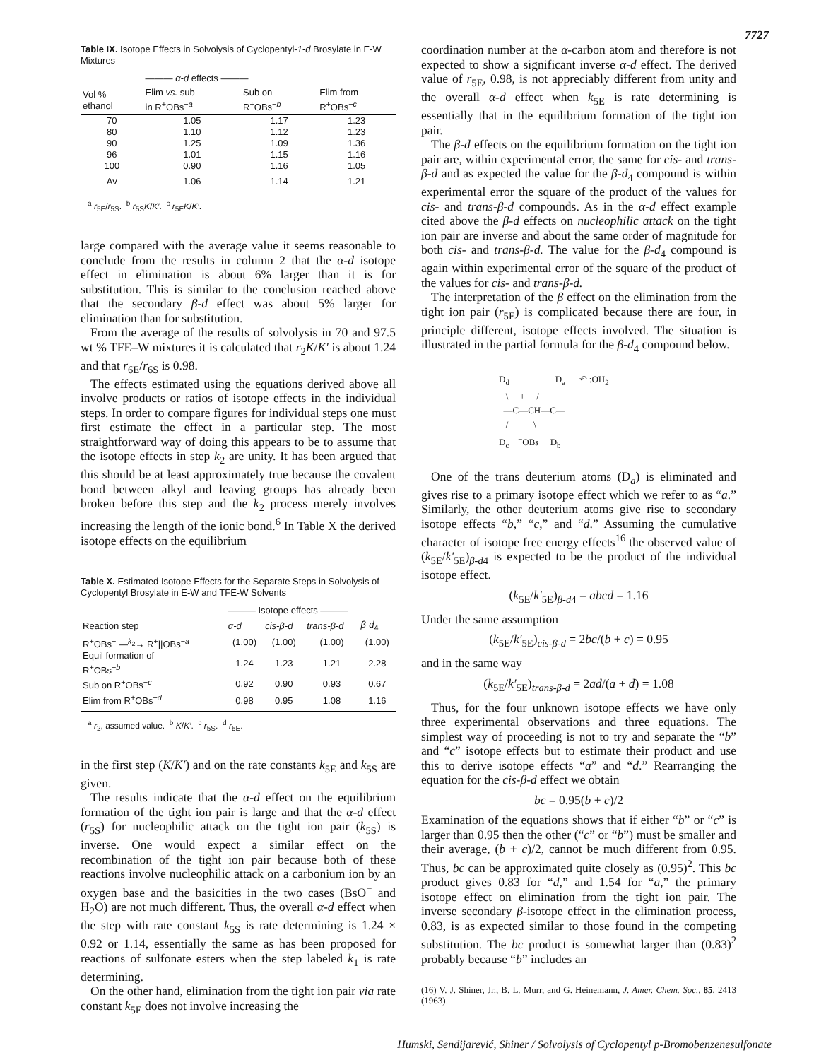7727
Table IX. Isotope Effects in Solvolysis of Cyclopentyl-1-d Brosylate in E-W Mixtures
| | ——— α-d effects ——— | | |
| --- | --- | --- | --- |
| Vol % ethanol | Elim vs. sub in R<sup>+</sup>OBs<sup>−a</sup> | Sub on R<sup>+</sup>OBs<sup>−b</sup> | Elim from R<sup>+</sup>OBs<sup>−c</sup> |
| 70 | 1.05 | 1.17 | 1.23 |
| 80 | 1.10 | 1.12 | 1.23 |
| 90 | 1.25 | 1.09 | 1.36 |
| 96 | 1.01 | 1.15 | 1.16 |
| 100 | 0.90 | 1.16 | 1.05 |
| Av | 1.06 | 1.14 | 1.21 |
<sup>a</sup> r<sub>5E</sub>/r<sub>5S</sub>. <sup>b</sup> r<sub>5S</sub>K/K′. <sup>c</sup> r<sub>5E</sub>K/K′.
large compared with the average value it seems reasonable to conclude from the results in column 2 that the α-d isotope effect in elimination is about 6% larger than it is for substitution. This is similar to the conclusion reached above that the secondary β-d effect was about 5% larger for elimination than for substitution.
From the average of the results of solvolysis in 70 and 97.5 wt % TFE–W mixtures it is calculated that r<sub>2</sub>K/K′ is about 1.24 and that r<sub>6E</sub>/r<sub>6S</sub> is 0.98.
The effects estimated using the equations derived above all involve products or ratios of isotope effects in the individual steps. In order to compare figures for individual steps one must first estimate the effect in a particular step. The most straightforward way of doing this appears to be to assume that the isotope effects in step k<sub>2</sub> are unity. It has been argued that this should be at least approximately true because the covalent bond between alkyl and leaving groups has already been broken before this step and the k<sub>2</sub> process merely involves increasing the length of the ionic bond.<sup>6</sup> In Table X the derived isotope effects on the equilibrium
Table X. Estimated Isotope Effects for the Separate Steps in Solvolysis of Cyclopentyl Brosylate in E-W and TFE-W Solvents
| | ——— Isotope effects ——— | | | |
| --- | --- | --- | --- | --- |
| Reaction step | α-d | cis-β-d | trans-β-d | β-d<sub>4</sub> |
| R<sup>+</sup>OBs<sup>−</sup> —<sup>k<sub>2</sub></sup>→ R<sup>+</sup>//OBs<sup>−a</sup> | (1.00) | (1.00) | (1.00) | (1.00) |
| Equil formation of R<sup>+</sup>OBs<sup>−b</sup> | 1.24 | 1.23 | 1.21 | 2.28 |
| Sub on R<sup>+</sup>OBs<sup>−c</sup> | 0.92 | 0.90 | 0.93 | 0.67 |
| Elim from R<sup>+</sup>OBs<sup>−d</sup> | 0.98 | 0.95 | 1.08 | 1.16 |
<sup>a</sup> r<sub>2</sub>, assumed value. <sup>b</sup> K/K′. <sup>c</sup> r<sub>5S</sub>. <sup>d</sup> r<sub>5E</sub>.
in the first step (K/K′) and on the rate constants k<sub>5E</sub> and k<sub>5S</sub> are given.
The results indicate that the α-d effect on the equilibrium formation of the tight ion pair is large and that the α-d effect (r<sub>5S</sub>) for nucleophilic attack on the tight ion pair (k<sub>5S</sub>) is inverse. One would expect a similar effect on the recombination of the tight ion pair because both of these reactions involve nucleophilic attack on a carbonium ion by an oxygen base and the basicities in the two cases (BsO<sup>−</sup> and H<sub>2</sub>O) are not much different. Thus, the overall α-d effect when the step with rate constant k<sub>5S</sub> is rate determining is 1.24 × 0.92 or 1.14, essentially the same as has been proposed for reactions of sulfonate esters when the step labeled k<sub>1</sub> is rate determining.
On the other hand, elimination from the tight ion pair via rate constant k<sub>5E</sub> does not involve increasing the
coordination number at the α-carbon atom and therefore is not expected to show a significant inverse α-d effect. The derived value of r<sub>5E</sub>, 0.98, is not appreciably different from unity and the overall α-d effect when k<sub>5E</sub> is rate determining is essentially that in the equilibrium formation of the tight ion pair.
The β-d effects on the equilibrium formation on the tight ion pair are, within experimental error, the same for cis- and trans-β-d and as expected the value for the β-d<sub>4</sub> compound is within experimental error the square of the product of the values for cis- and trans-β-d compounds. As in the α-d effect example cited above the β-d effects on nucleophilic attack on the tight ion pair are inverse and about the same order of magnitude for both cis- and trans-β-d. The value for the β-d<sub>4</sub> compound is again within experimental error of the square of the product of the values for cis- and trans-β-d.
The interpretation of the β effect on the elimination from the tight ion pair (r<sub>5E</sub>) is complicated because there are four, in principle different, isotope effects involved. The situation is illustrated in the partial formula for the β-d<sub>4</sub> compound below.
D<sub>d</sub> D<sub>a</sub> ↶ :OH<sub>2</sub> \ + / —C—CH—C— / \ D<sub>c</sub> <sup>−</sup>OBs D<sub>b</sub>
One of the trans deuterium atoms (D<sub>a</sub>) is eliminated and gives rise to a primary isotope effect which we refer to as “a.” Similarly, the other deuterium atoms give rise to secondary isotope effects “b,” “c,” and “d.” Assuming the cumulative character of isotope free energy effects<sup>16</sup> the observed value of (k<sub>5E</sub>/k′<sub>5E</sub>)<sub>β-d4</sub> is expected to be the product of the individual isotope effect.
(k<sub>5E</sub>/k′<sub>5E</sub>)<sub>β-d4</sub> = abcd = 1.16
Under the same assumption
(k<sub>5E</sub>/k′<sub>5E</sub>)<sub>cis-β-d</sub> = 2bc/(b + c) = 0.95
and in the same way
(k<sub>5E</sub>/k′<sub>5E</sub>)<sub>trans-β-d</sub> = 2ad/(a + d) = 1.08
Thus, for the four unknown isotope effects we have only three experimental observations and three equations. The simplest way of proceeding is not to try and separate the “b” and “c” isotope effects but to estimate their product and use this to derive isotope effects “a” and “d.” Rearranging the equation for the cis-β-d effect we obtain
bc = 0.95(b + c)/2
Examination of the equations shows that if either “b” or “c” is larger than 0.95 then the other (“c” or “b”) must be smaller and their average, (b + c)/2, cannot be much different from 0.95. Thus, bc can be approximated quite closely as (0.95)<sup>2</sup>. This bc product gives 0.83 for “d,” and 1.54 for “a,” the primary isotope effect on elimination from the tight ion pair. The inverse secondary β-isotope effect in the elimination process, 0.83, is as expected similar to those found in the competing substitution. The bc product is somewhat larger than (0.83)<sup>2</sup> probably because “b” includes an
(16) V. J. Shiner, Jr., B. L. Murr, and G. Heinemann, J. Amer. Chem. Soc., 85, 2413 (1963).
Humski, Sendijarević, Shiner / Solvolysis of Cyclopentyl p-Bromobenzenesulfonate